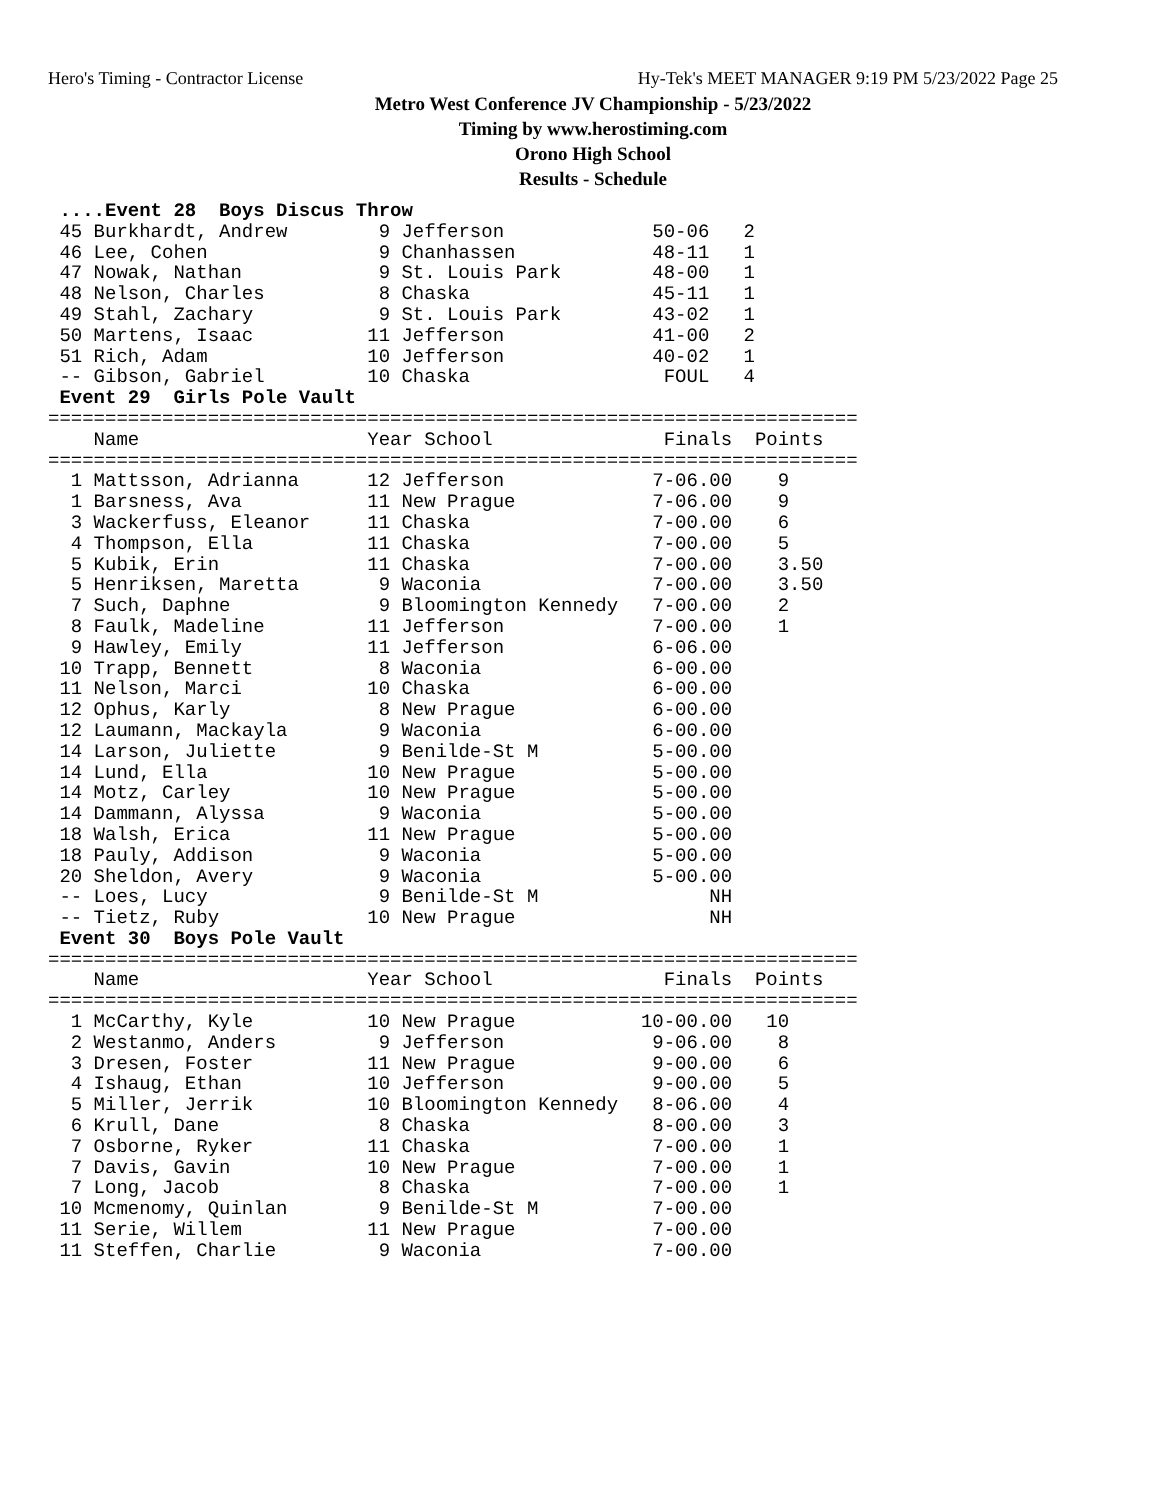Hero's Timing - Contractor License Hy-Tek's MEET MANAGER 9:19 PM 5/23/2022 Page 25
Metro West Conference JV Championship - 5/23/2022
Timing by www.herostiming.com
Orono High School
Results - Schedule
 ....Event 28  Boys Discus Throw
 45 Burkhardt, Andrew        9 Jefferson             50-06   2
 46 Lee, Cohen               9 Chanhassen            48-11   1
 47 Nowak, Nathan            9 St. Louis Park        48-00   1
 48 Nelson, Charles          8 Chaska                45-11   1
 49 Stahl, Zachary           9 St. Louis Park        43-02   1
 50 Martens, Isaac          11 Jefferson             41-00   2
 51 Rich, Adam              10 Jefferson             40-02   1
 -- Gibson, Gabriel         10 Chaska                 FOUL   4
 Event 29  Girls Pole Vault
=======================================================================
    Name                    Year School               Finals  Points
=======================================================================
  1 Mattsson, Adrianna      12 Jefferson             7-06.00    9
  1 Barsness, Ava           11 New Prague            7-06.00    9
  3 Wackerfuss, Eleanor     11 Chaska                7-00.00    6
  4 Thompson, Ella          11 Chaska                7-00.00    5
  5 Kubik, Erin             11 Chaska                7-00.00    3.50
  5 Henriksen, Maretta       9 Waconia               7-00.00    3.50
  7 Such, Daphne             9 Bloomington Kennedy   7-00.00    2
  8 Faulk, Madeline         11 Jefferson             7-00.00    1
  9 Hawley, Emily           11 Jefferson             6-06.00
 10 Trapp, Bennett           8 Waconia               6-00.00
 11 Nelson, Marci           10 Chaska                6-00.00
 12 Ophus, Karly             8 New Prague            6-00.00
 12 Laumann, Mackayla        9 Waconia               6-00.00
 14 Larson, Juliette         9 Benilde-St M          5-00.00
 14 Lund, Ella              10 New Prague            5-00.00
 14 Motz, Carley            10 New Prague            5-00.00
 14 Dammann, Alyssa          9 Waconia               5-00.00
 18 Walsh, Erica            11 New Prague            5-00.00
 18 Pauly, Addison           9 Waconia               5-00.00
 20 Sheldon, Avery           9 Waconia               5-00.00
 -- Loes, Lucy               9 Benilde-St M               NH
 -- Tietz, Ruby             10 New Prague                 NH
 Event 30  Boys Pole Vault
=======================================================================
    Name                    Year School               Finals  Points
=======================================================================
  1 McCarthy, Kyle          10 New Prague           10-00.00   10
  2 Westanmo, Anders         9 Jefferson             9-06.00    8
  3 Dresen, Foster          11 New Prague            9-00.00    6
  4 Ishaug, Ethan           10 Jefferson             9-00.00    5
  5 Miller, Jerrik          10 Bloomington Kennedy   8-06.00    4
  6 Krull, Dane              8 Chaska                8-00.00    3
  7 Osborne, Ryker          11 Chaska                7-00.00    1
  7 Davis, Gavin            10 New Prague            7-00.00    1
  7 Long, Jacob              8 Chaska                7-00.00    1
 10 Mcmenomy, Quinlan        9 Benilde-St M          7-00.00
 11 Serie, Willem           11 New Prague            7-00.00
 11 Steffen, Charlie         9 Waconia               7-00.00